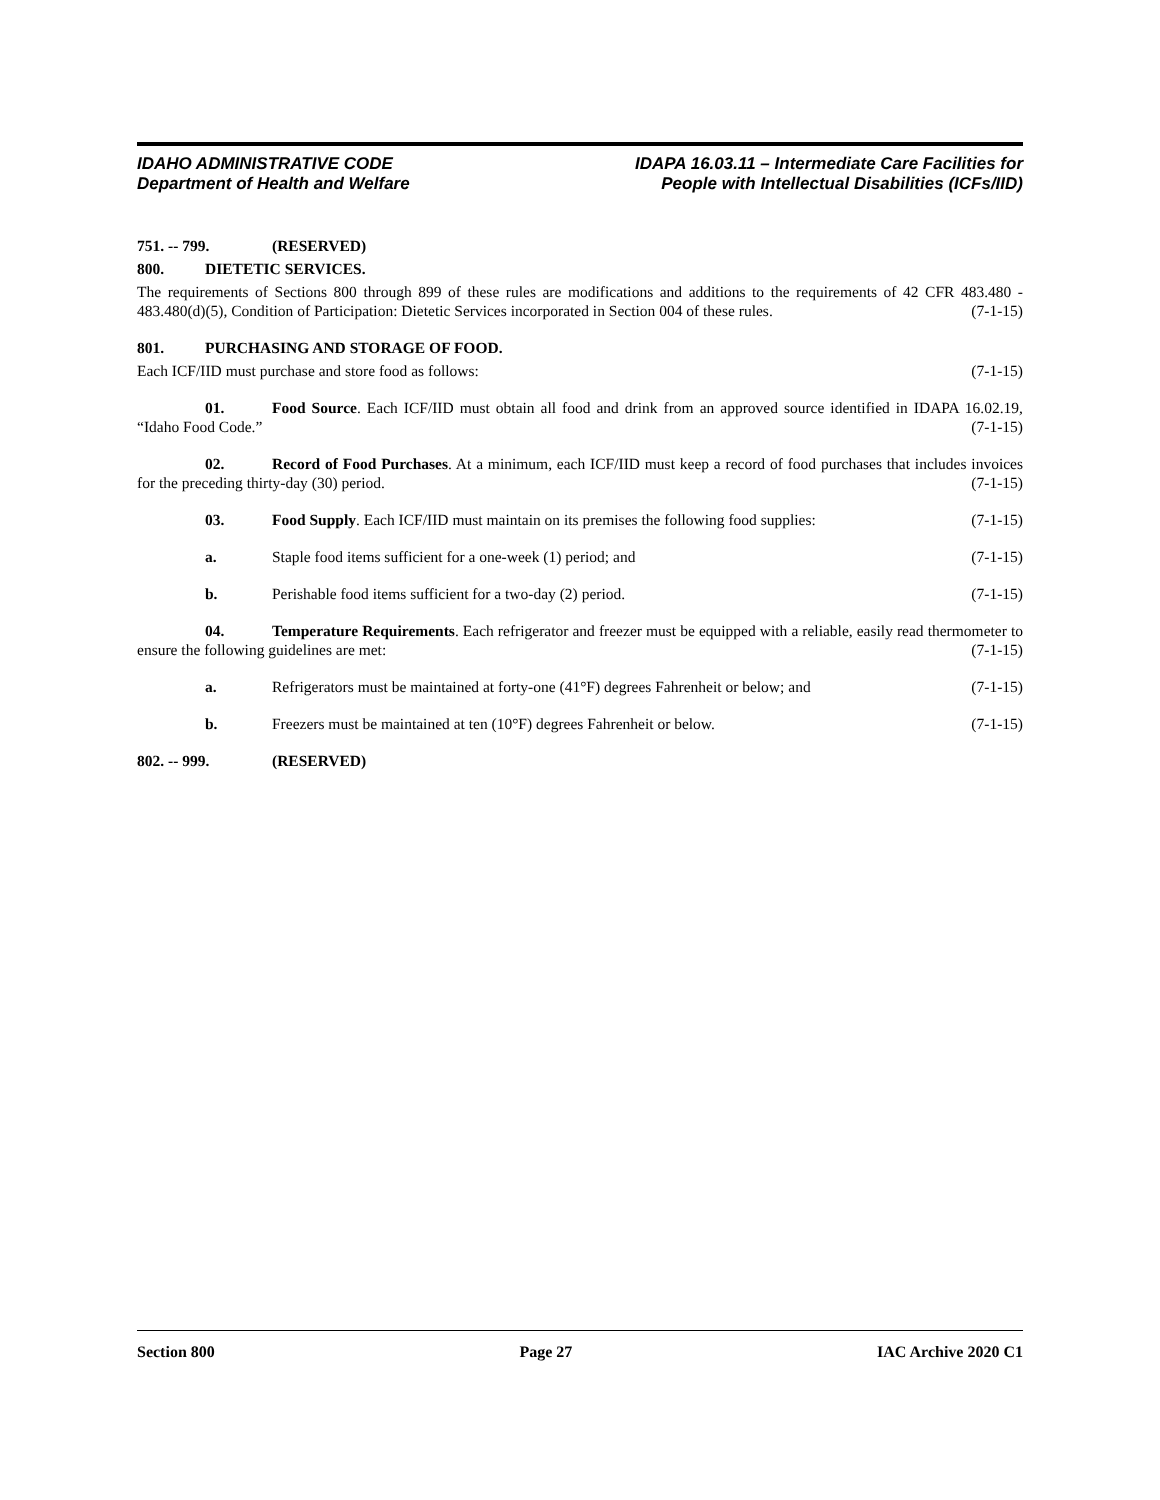IDAHO ADMINISTRATIVE CODE
Department of Health and Welfare
IDAPA 16.03.11 – Intermediate Care Facilities for
People with Intellectual Disabilities (ICFs/IID)
751. -- 799. (RESERVED)
800. DIETETIC SERVICES.
The requirements of Sections 800 through 899 of these rules are modifications and additions to the requirements of 42 CFR 483.480 - 483.480(d)(5), Condition of Participation: Dietetic Services incorporated in Section 004 of these rules. (7-1-15)
801. PURCHASING AND STORAGE OF FOOD.
Each ICF/IID must purchase and store food as follows: (7-1-15)
01. Food Source. Each ICF/IID must obtain all food and drink from an approved source identified in IDAPA 16.02.19, “Idaho Food Code.” (7-1-15)
02. Record of Food Purchases. At a minimum, each ICF/IID must keep a record of food purchases that includes invoices for the preceding thirty-day (30) period. (7-1-15)
03. Food Supply. Each ICF/IID must maintain on its premises the following food supplies: (7-1-15)
a. Staple food items sufficient for a one-week (1) period; and (7-1-15)
b. Perishable food items sufficient for a two-day (2) period. (7-1-15)
04. Temperature Requirements. Each refrigerator and freezer must be equipped with a reliable, easily read thermometer to ensure the following guidelines are met: (7-1-15)
a. Refrigerators must be maintained at forty-one (41°F) degrees Fahrenheit or below; and (7-1-15)
b. Freezers must be maintained at ten (10°F) degrees Fahrenheit or below. (7-1-15)
802. -- 999. (RESERVED)
Section 800 Page 27 IAC Archive 2020 C1